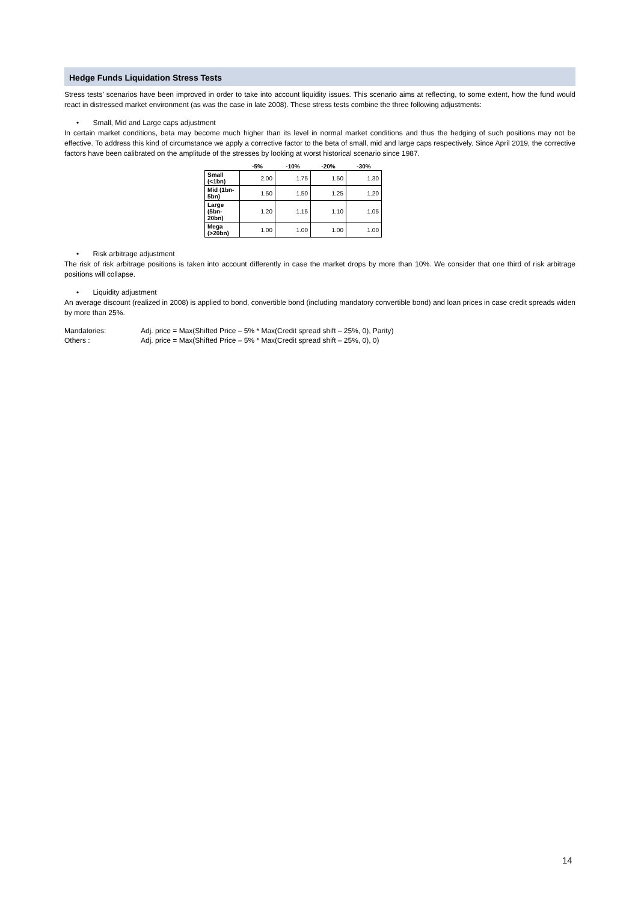Hedge Funds Liquidation Stress Tests
Stress tests’ scenarios have been improved in order to take into account liquidity issues. This scenario aims at reflecting, to some extent, how the fund would react in distressed market environment (as was the case in late 2008). These stress tests combine the three following adjustments:
• Small, Mid and Large caps adjustment
In certain market conditions, beta may become much higher than its level in normal market conditions and thus the hedging of such positions may not be effective. To address this kind of circumstance we apply a corrective factor to the beta of small, mid and large caps respectively. Since April 2019, the corrective factors have been calibrated on the amplitude of the stresses by looking at worst historical scenario since 1987.
| | -5% | -10% | -20% | -30% |
| --- | --- | --- | --- | --- |
| Small (<1bn) | 2.00 | 1.75 | 1.50 | 1.30 |
| Mid (1bn-5bn) | 1.50 | 1.50 | 1.25 | 1.20 |
| Large (5bn-20bn) | 1.20 | 1.15 | 1.10 | 1.05 |
| Mega (>20bn) | 1.00 | 1.00 | 1.00 | 1.00 |
• Risk arbitrage adjustment
The risk of risk arbitrage positions is taken into account differently in case the market drops by more than 10%. We consider that one third of risk arbitrage positions will collapse.
• Liquidity adjustment
An average discount (realized in 2008) is applied to bond, convertible bond (including mandatory convertible bond) and loan prices in case credit spreads widen by more than 25%.
Mandatories: Adj. price = Max(Shifted Price – 5% * Max(Credit spread shift – 25%, 0), Parity)
Others : Adj. price = Max(Shifted Price – 5% * Max(Credit spread shift – 25%, 0), 0)
14